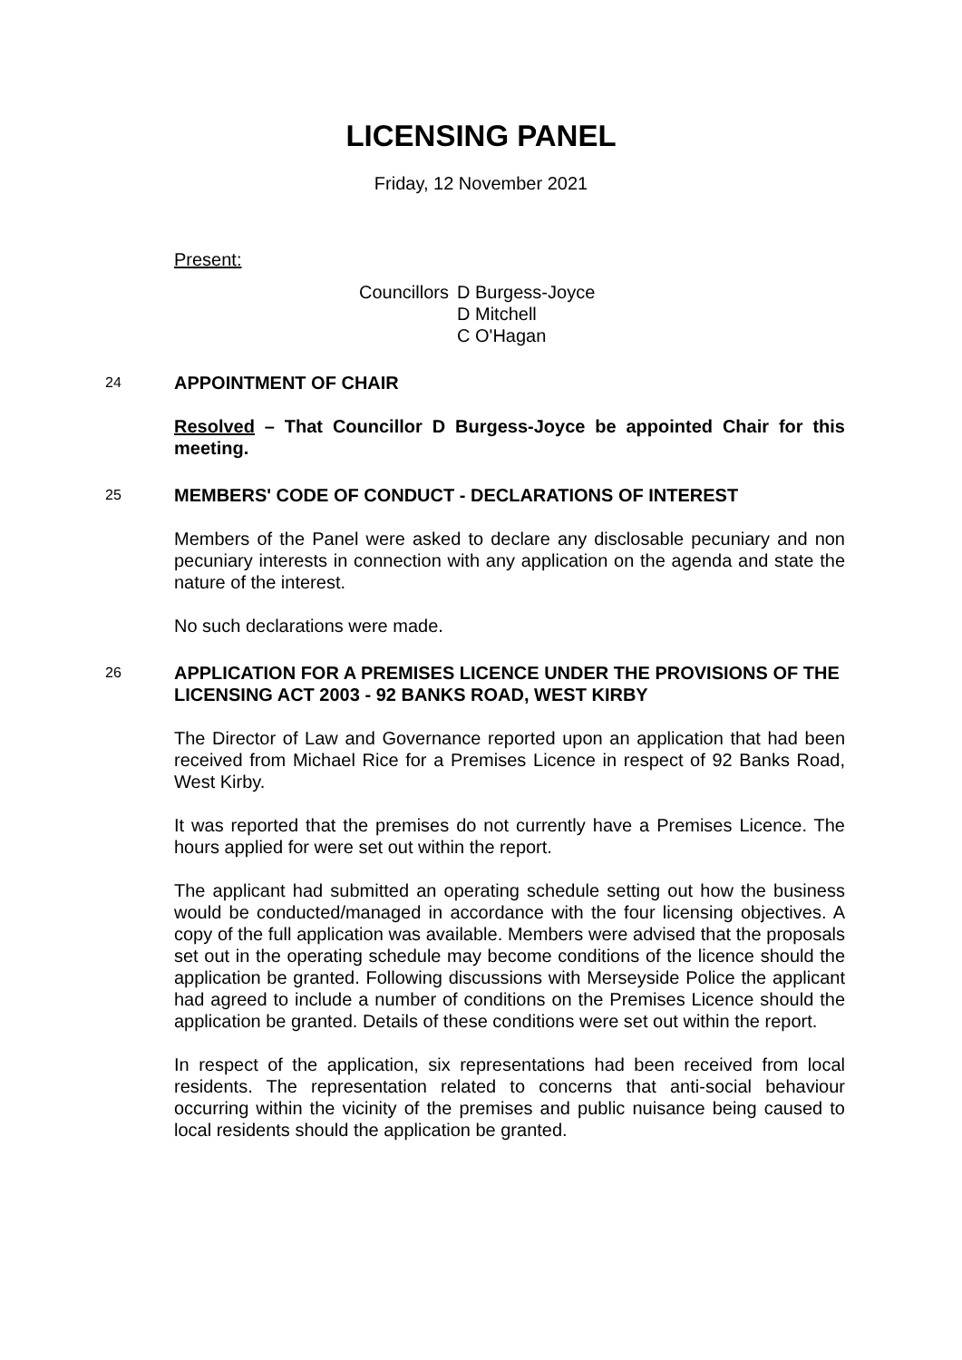LICENSING PANEL
Friday, 12 November 2021
Present:
Councillors
D Burgess-Joyce
D Mitchell
C O'Hagan
24
APPOINTMENT OF CHAIR
Resolved – That Councillor D Burgess-Joyce be appointed Chair for this meeting.
25
MEMBERS' CODE OF CONDUCT - DECLARATIONS OF INTEREST
Members of the Panel were asked to declare any disclosable pecuniary and non pecuniary interests in connection with any application on the agenda and state the nature of the interest.
No such declarations were made.
26
APPLICATION FOR A PREMISES LICENCE UNDER THE PROVISIONS OF THE LICENSING ACT 2003 - 92 BANKS ROAD, WEST KIRBY
The Director of Law and Governance reported upon an application that had been received from Michael Rice for a Premises Licence in respect of 92 Banks Road, West Kirby.
It was reported that the premises do not currently have a Premises Licence. The hours applied for were set out within the report.
The applicant had submitted an operating schedule setting out how the business would be conducted/managed in accordance with the four licensing objectives. A copy of the full application was available. Members were advised that the proposals set out in the operating schedule may become conditions of the licence should the application be granted. Following discussions with Merseyside Police the applicant had agreed to include a number of conditions on the Premises Licence should the application be granted. Details of these conditions were set out within the report.
In respect of the application, six representations had been received from local residents. The representation related to concerns that anti-social behaviour occurring within the vicinity of the premises and public nuisance being caused to local residents should the application be granted.